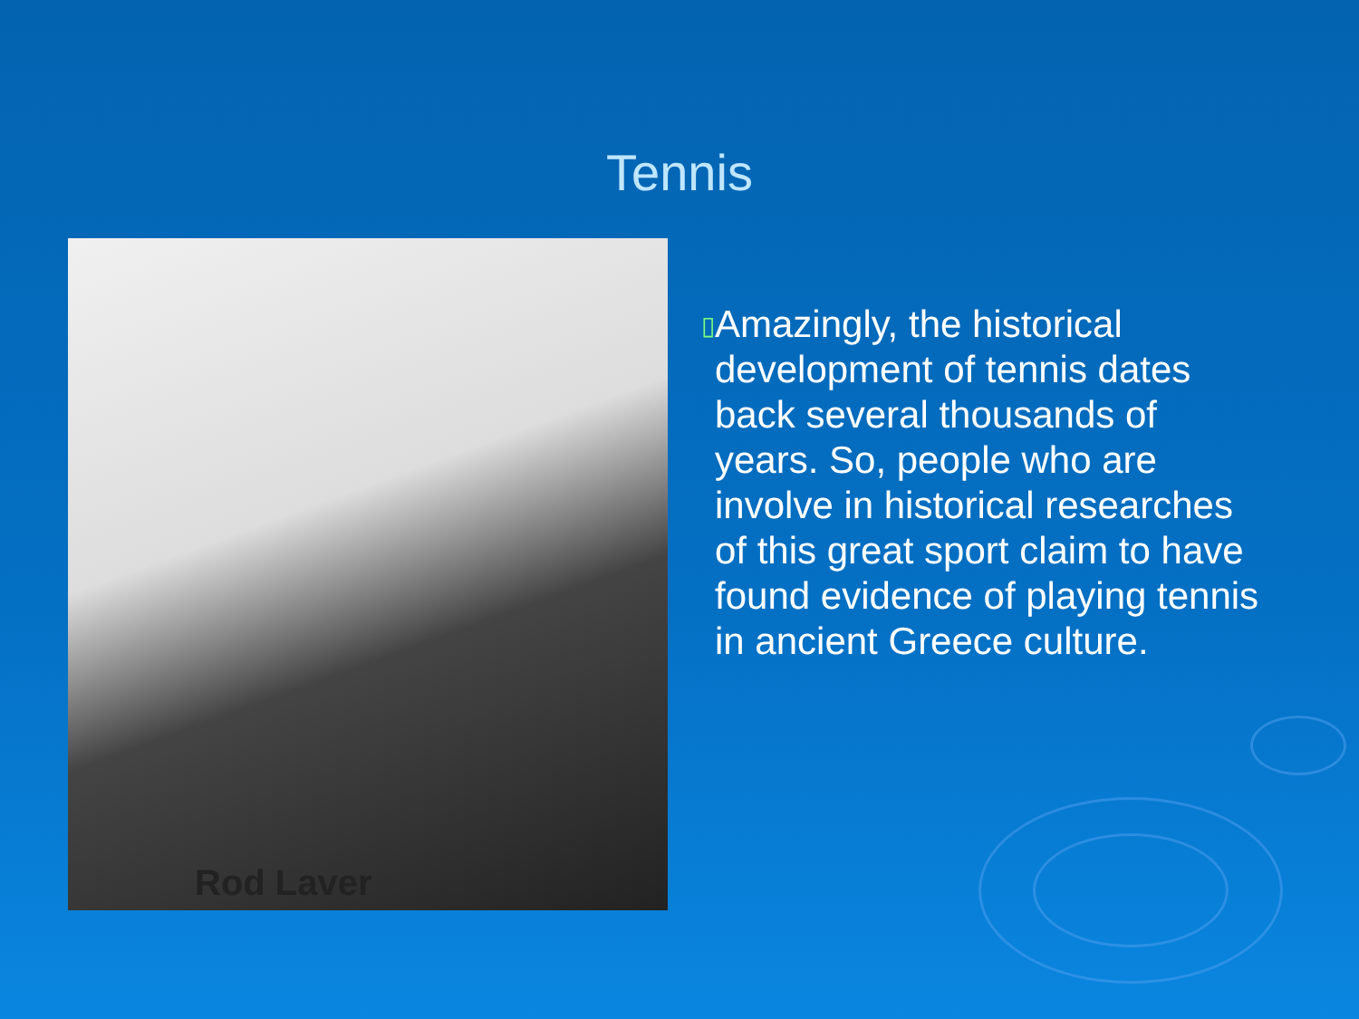Tennis
Rod Laver
▯
Amazingly, the historical development of tennis dates back several thousands of years. So, people who are involve in historical researches of this great sport claim to have found evidence of playing tennis in ancient Greece culture.